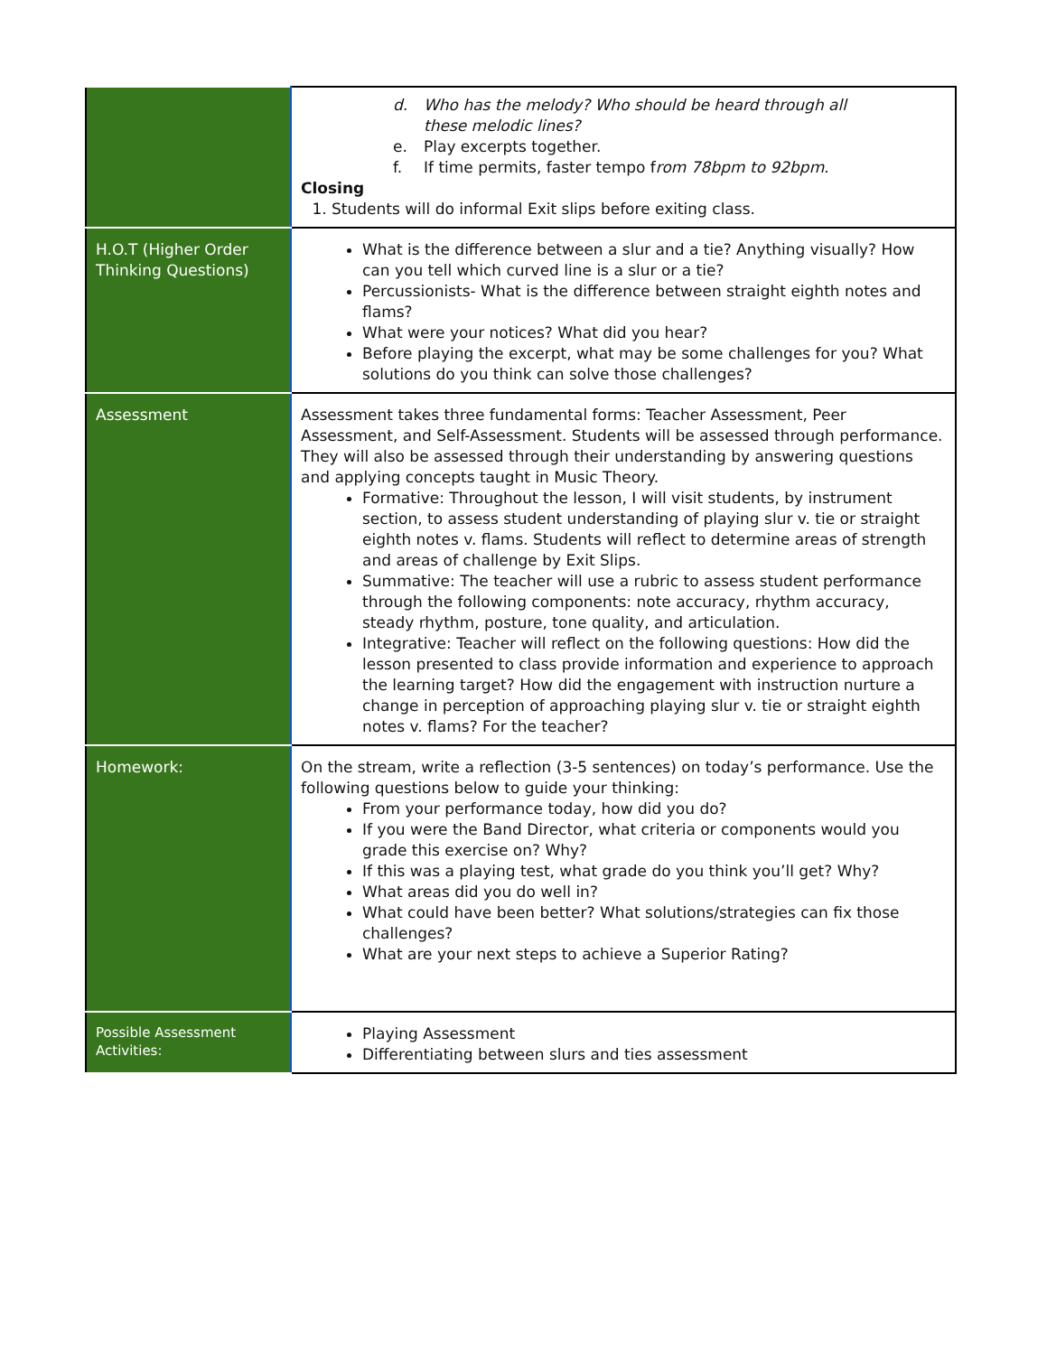| | d. Who has the melody? Who should be heard through all these melodic lines? e. Play excerpts together. f. If time permits, faster tempo f rom 78bpm to 92bpm . Closing 1. Students will do informal Exit slips before exiting class. |
| H.O.T (Higher Order Thinking Questions) | What is the difference between a slur and a tie? Anything visually? How can you tell which curved line is a slur or a tie? Percussionists- What is the difference between straight eighth notes and flams? What were your notices? What did you hear? Before playing the excerpt, what may be some challenges for you? What solutions do you think can solve those challenges? |
| Assessment | Assessment takes three fundamental forms: Teacher Assessment, Peer Assessment, and Self-Assessment. Students will be assessed through performance. They will also be assessed through their understanding by answering questions and applying concepts taught in Music Theory. Formative: Throughout the lesson, I will visit students, by instrument section, to assess student understanding of playing slur v. tie or straight eighth notes v. flams. Students will reflect to determine areas of strength and areas of challenge by Exit Slips. Summative: The teacher will use a rubric to assess student performance through the following components: note accuracy, rhythm accuracy, steady rhythm, posture, tone quality, and articulation. Integrative: Teacher will reflect on the following questions: How did the lesson presented to class provide information and experience to approach the learning target? How did the engagement with instruction nurture a change in perception of approaching playing slur v. tie or straight eighth notes v. flams? For the teacher? |
| Homework: | On the stream, write a reflection (3-5 sentences) on today’s performance. Use the following questions below to guide your thinking: From your performance today, how did you do? If you were the Band Director, what criteria or components would you grade this exercise on? Why? If this was a playing test, what grade do you think you’ll get? Why? What areas did you do well in? What could have been better? What solutions/strategies can fix those challenges? What are your next steps to achieve a Superior Rating? |
| Possible Assessment Activities: | Playing Assessment Differentiating between slurs and ties assessment |